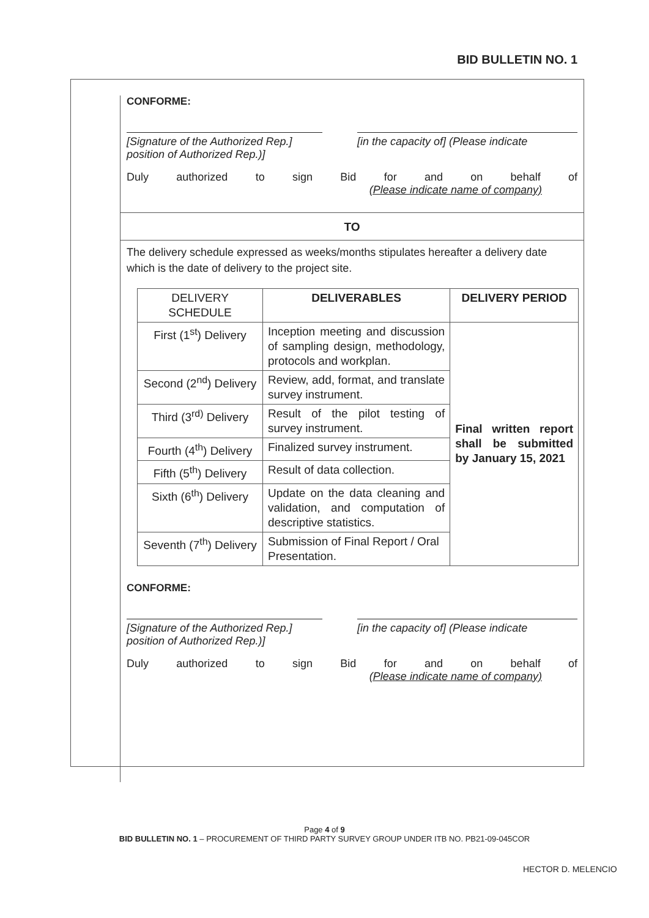BID BULLETIN NO. 1
CONFORME:
[Signature of the Authorized Rep.] position of Authorized Rep.)]
[in the capacity of] (Please indicate
Duly authorized to sign Bid for and on behalf of
(Please indicate name of company)
TO
The delivery schedule expressed as weeks/months stipulates hereafter a delivery date which is the date of delivery to the project site.
| DELIVERY SCHEDULE | DELIVERABLES | DELIVERY PERIOD |
| First (1<sup>st</sup>) Delivery | Inception meeting and discussion of sampling design, methodology, protocols and workplan. | Final written report shall be submitted by January 15, 2021 |
| Second (2<sup>nd</sup>) Delivery | Review, add, format, and translate survey instrument. | |
| Third (3<sup>rd)</sup> Delivery | Result of the pilot testing of survey instrument. | |
| Fourth (4<sup>th</sup>) Delivery | Finalized survey instrument. | |
| Fifth (5<sup>th</sup>) Delivery | Result of data collection. | |
| Sixth (6<sup>th</sup>) Delivery | Update on the data cleaning and validation, and computation of descriptive statistics. | |
| Seventh (7<sup>th</sup>) Delivery | Submission of Final Report / Oral Presentation. | |
CONFORME:
[Signature of the Authorized Rep.] position of Authorized Rep.)]
[in the capacity of] (Please indicate
Duly authorized to sign Bid for and on behalf of
(Please indicate name of company)
Page 4 of 9
BID BULLETIN NO. 1 – PROCUREMENT OF THIRD PARTY SURVEY GROUP UNDER ITB NO. PB21-09-045COR
HECTOR D. MELENCIO